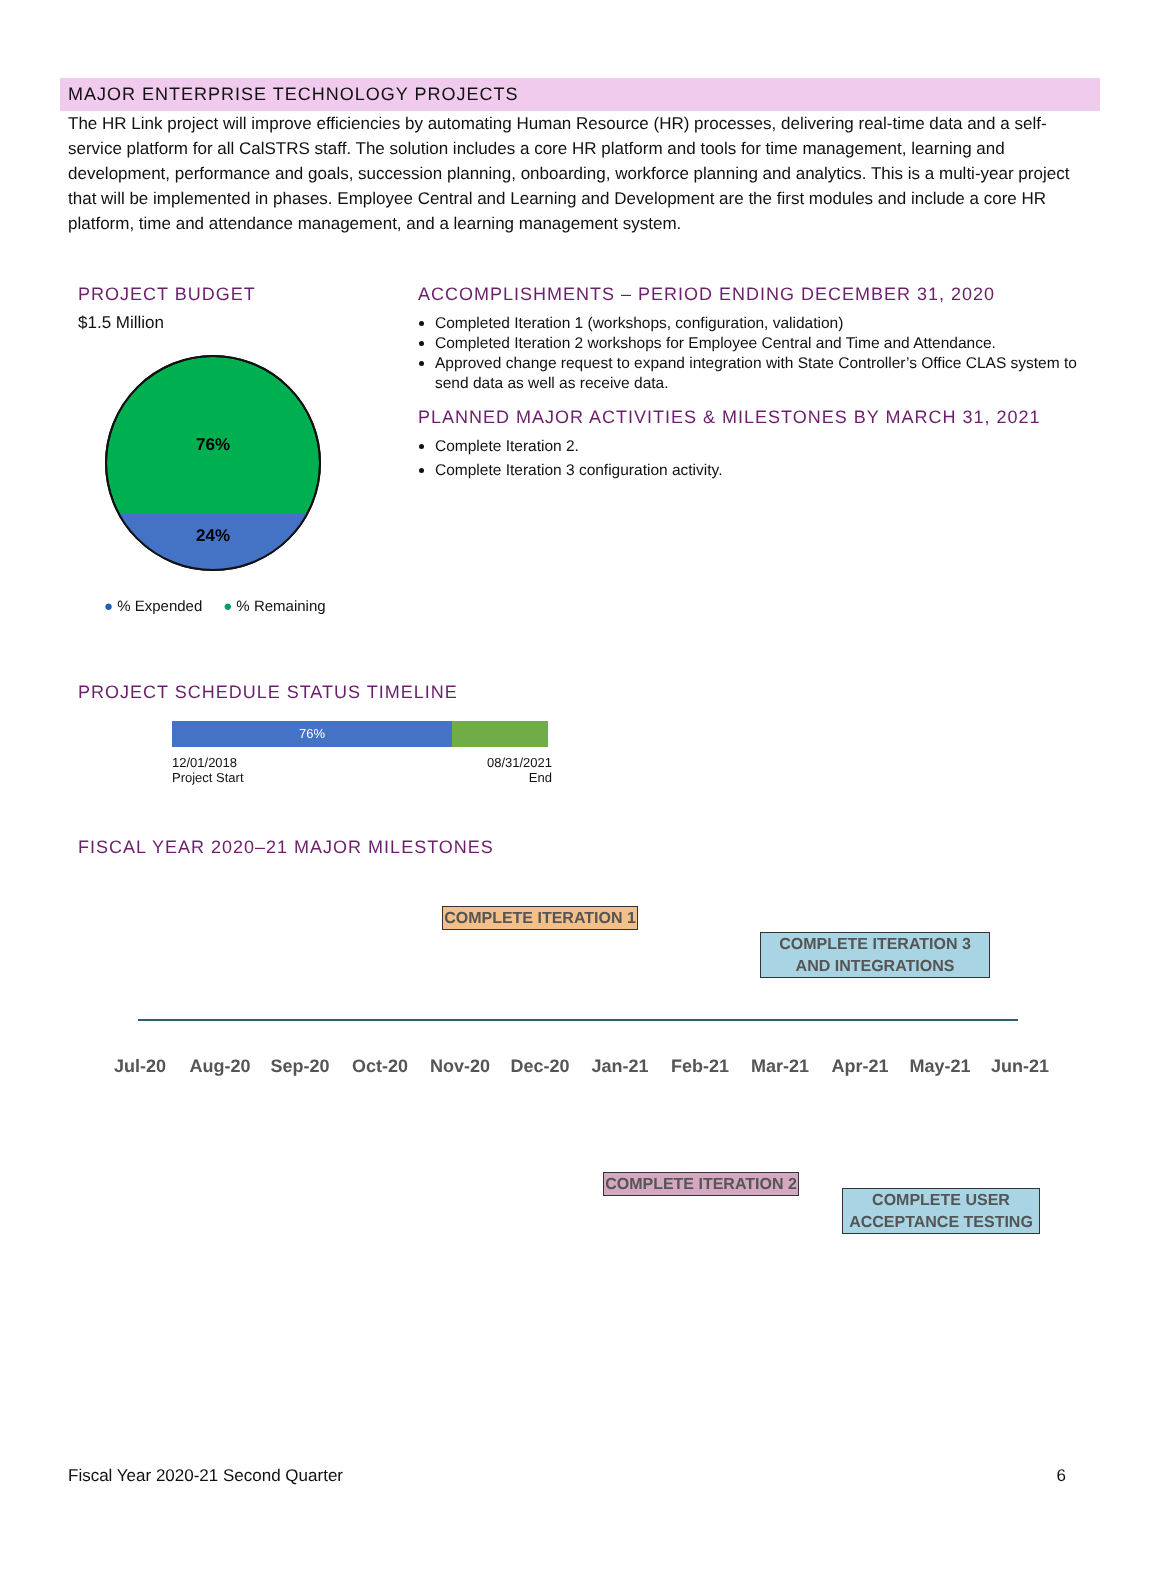MAJOR ENTERPRISE TECHNOLOGY PROJECTS
The HR Link project will improve efficiencies by automating Human Resource (HR) processes, delivering real-time data and a self-service platform for all CalSTRS staff. The solution includes a core HR platform and tools for time management, learning and development, performance and goals, succession planning, onboarding, workforce planning and analytics. This is a multi-year project that will be implemented in phases. Employee Central and Learning and Development are the first modules and include a core HR platform, time and attendance management, and a learning management system.
PROJECT BUDGET
$1.5 Million
76%
24%
● % Expended ● % Remaining
ACCOMPLISHMENTS – PERIOD ENDING DECEMBER 31, 2020
Completed Iteration 1 (workshops, configuration, validation)
Completed Iteration 2 workshops for Employee Central and Time and Attendance.
Approved change request to expand integration with State Controller’s Office CLAS system to send data as well as receive data.
PLANNED MAJOR ACTIVITIES & MILESTONES BY MARCH 31, 2021
Complete Iteration 2.
Complete Iteration 3 configuration activity.
PROJECT SCHEDULE STATUS TIMELINE
76%
12/01/2018
Project Start
08/31/2021
End
FISCAL YEAR 2020–21 MAJOR MILESTONES
COMPLETE ITERATION 1
COMPLETE ITERATION 3 AND INTEGRATIONS
Jul-20 Aug-20 Sep-20 Oct-20 Nov-20 Dec-20 Jan-21 Feb-21 Mar-21 Apr-21 May-21 Jun-21
COMPLETE ITERATION 2
COMPLETE USER ACCEPTANCE TESTING
Fiscal Year 2020-21 Second Quarter 6